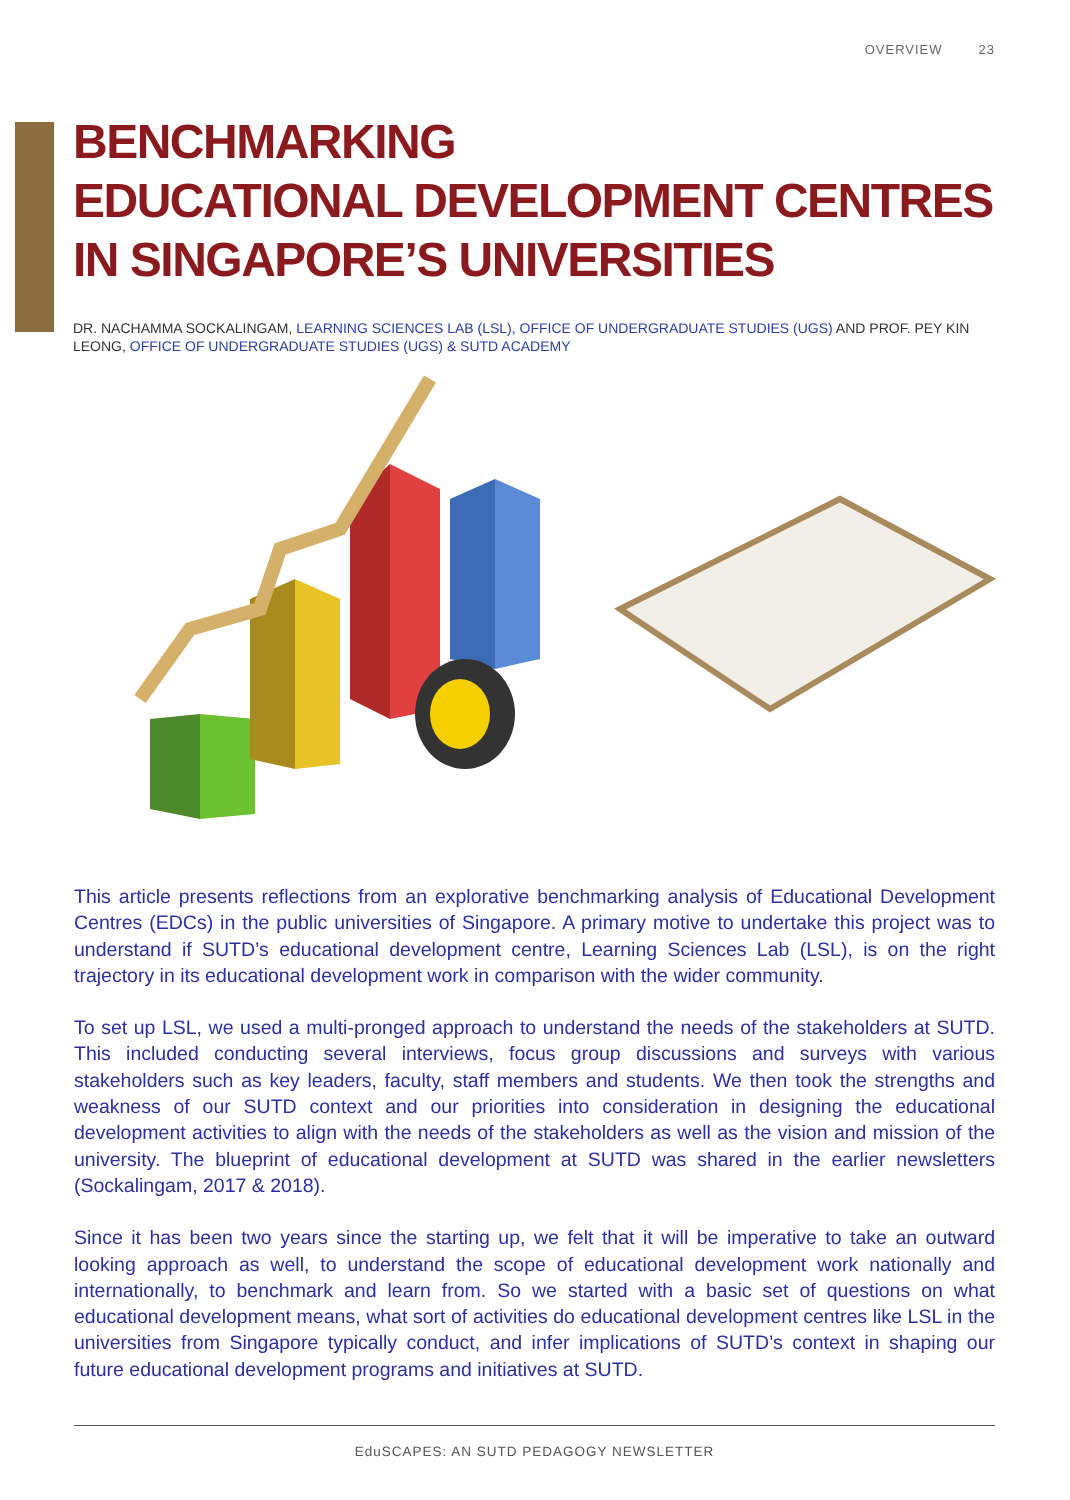OVERVIEW 23
BENCHMARKING
EDUCATIONAL DEVELOPMENT CENTRES
IN SINGAPORE’S UNIVERSITIES
DR. NACHAMMA SOCKALINGAM, LEARNING SCIENCES LAB (LSL), OFFICE OF UNDERGRADUATE STUDIES (UGS) AND PROF. PEY KIN LEONG, OFFICE OF UNDERGRADUATE STUDIES (UGS) & SUTD ACADEMY
This article presents reflections from an explorative benchmarking analysis of Educational Development Centres (EDCs) in the public universities of Singapore. A primary motive to undertake this project was to understand if SUTD’s educational development centre, Learning Sciences Lab (LSL), is on the right trajectory in its educational development work in comparison with the wider community.
To set up LSL, we used a multi-pronged approach to understand the needs of the stakeholders at SUTD. This included conducting several interviews, focus group discussions and surveys with various stakeholders such as key leaders, faculty, staff members and students. We then took the strengths and weakness of our SUTD context and our priorities into consideration in designing the educational development activities to align with the needs of the stakeholders as well as the vision and mission of the university. The blueprint of educational development at SUTD was shared in the earlier newsletters (Sockalingam, 2017 & 2018).
Since it has been two years since the starting up, we felt that it will be imperative to take an outward looking approach as well, to understand the scope of educational development work nationally and internationally, to benchmark and learn from. So we started with a basic set of questions on what educational development means, what sort of activities do educational development centres like LSL in the universities from Singapore typically conduct, and infer implications of SUTD’s context in shaping our future educational development programs and initiatives at SUTD.
EduSCAPES: AN SUTD PEDAGOGY NEWSLETTER